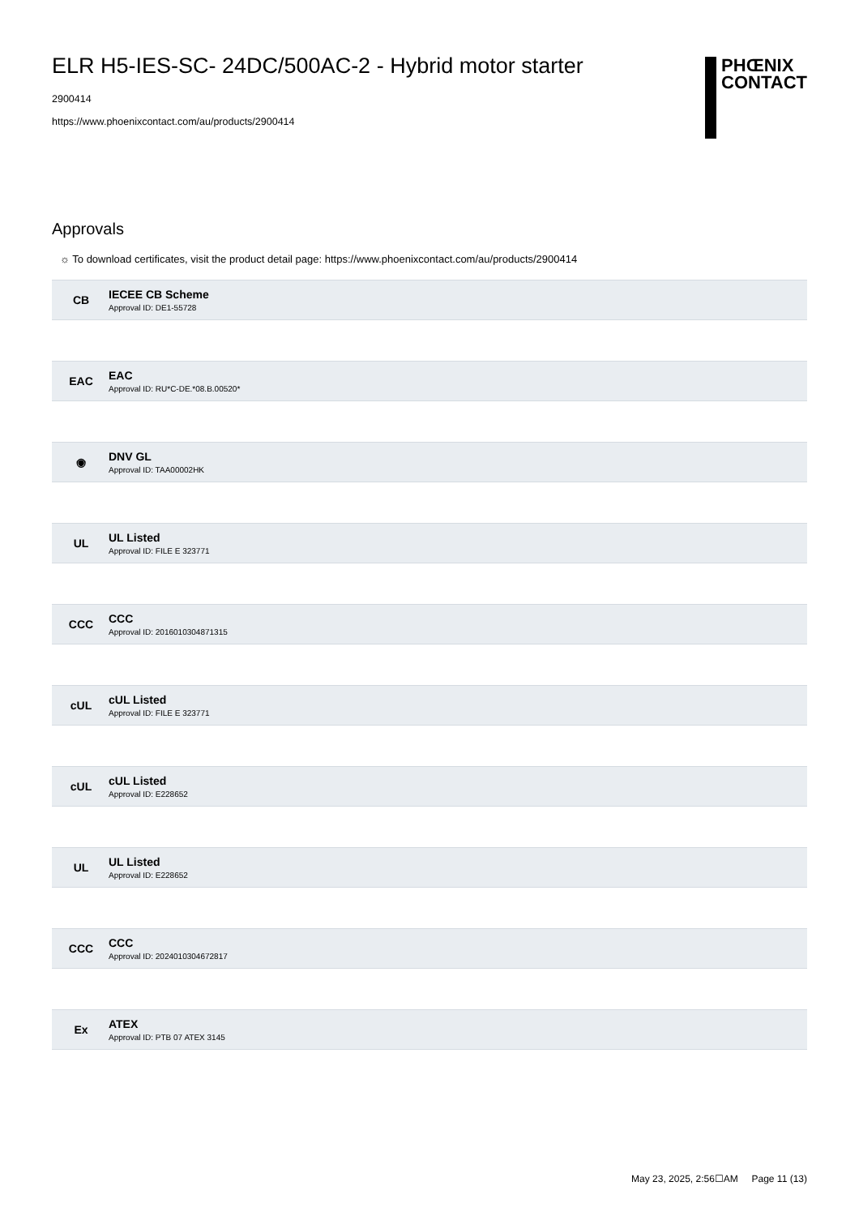ELR H5-IES-SC- 24DC/500AC-2 - Hybrid motor starter
2900414
https://www.phoenixcontact.com/au/products/2900414
PHŒNIX
CONTACT
Approvals
☼ To download certificates, visit the product detail page: https://www.phoenixcontact.com/au/products/2900414
CB
IECEE CB Scheme
Approval ID: DE1-55728
EAC
EAC
Approval ID: RU*C-DE.*08.B.00520*
◉
DNV GL
Approval ID: TAA00002HK
UL
UL Listed
Approval ID: FILE E 323771
CCC
CCC
Approval ID: 2016010304871315
cUL
cUL Listed
Approval ID: FILE E 323771
cUL
cUL Listed
Approval ID: E228652
UL
UL Listed
Approval ID: E228652
CCC
CCC
Approval ID: 2024010304672817
Ex
ATEX
Approval ID: PTB 07 ATEX 3145
May 23, 2025, 2:56☐AM Page 11 (13)